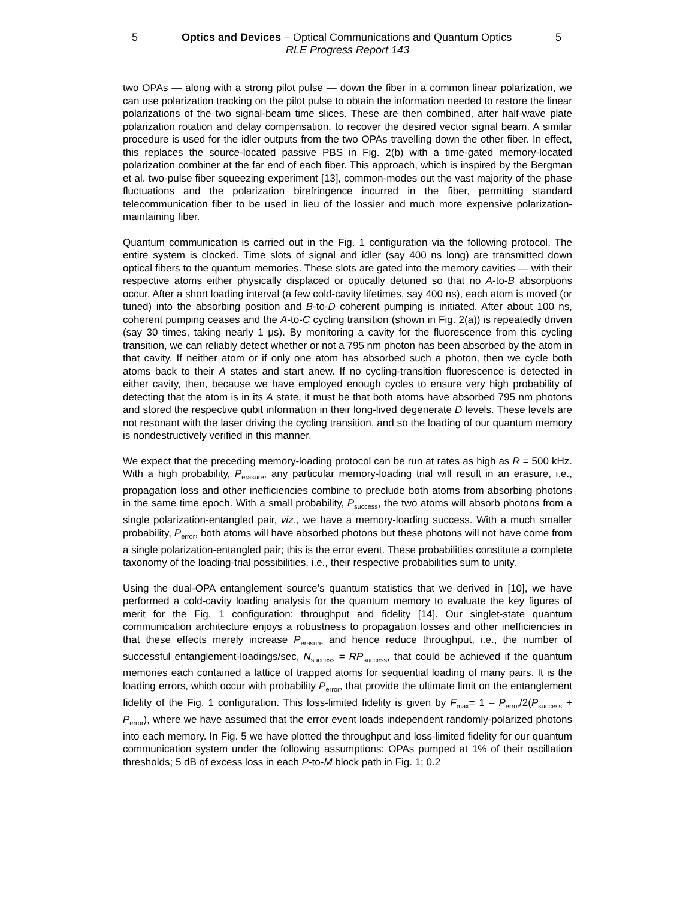5 Optics and Devices – Optical Communications and Quantum Optics 5
RLE Progress Report 143
two OPAs — along with a strong pilot pulse — down the fiber in a common linear polarization, we can use polarization tracking on the pilot pulse to obtain the information needed to restore the linear polarizations of the two signal-beam time slices. These are then combined, after half-wave plate polarization rotation and delay compensation, to recover the desired vector signal beam. A similar procedure is used for the idler outputs from the two OPAs travelling down the other fiber. In effect, this replaces the source-located passive PBS in Fig. 2(b) with a time-gated memory-located polarization combiner at the far end of each fiber. This approach, which is inspired by the Bergman et al. two-pulse fiber squeezing experiment [13], common-modes out the vast majority of the phase fluctuations and the polarization birefringence incurred in the fiber, permitting standard telecommunication fiber to be used in lieu of the lossier and much more expensive polarization-maintaining fiber.
Quantum communication is carried out in the Fig. 1 configuration via the following protocol. The entire system is clocked. Time slots of signal and idler (say 400 ns long) are transmitted down optical fibers to the quantum memories. These slots are gated into the memory cavities — with their respective atoms either physically displaced or optically detuned so that no A-to-B absorptions occur. After a short loading interval (a few cold-cavity lifetimes, say 400 ns), each atom is moved (or tuned) into the absorbing position and B-to-D coherent pumping is initiated. After about 100 ns, coherent pumping ceases and the A-to-C cycling transition (shown in Fig. 2(a)) is repeatedly driven (say 30 times, taking nearly 1 μs). By monitoring a cavity for the fluorescence from this cycling transition, we can reliably detect whether or not a 795 nm photon has been absorbed by the atom in that cavity. If neither atom or if only one atom has absorbed such a photon, then we cycle both atoms back to their A states and start anew. If no cycling-transition fluorescence is detected in either cavity, then, because we have employed enough cycles to ensure very high probability of detecting that the atom is in its A state, it must be that both atoms have absorbed 795 nm photons and stored the respective qubit information in their long-lived degenerate D levels. These levels are not resonant with the laser driving the cycling transition, and so the loading of our quantum memory is nondestructively verified in this manner.
We expect that the preceding memory-loading protocol can be run at rates as high as R = 500 kHz. With a high probability, P<sub>erasure</sub>, any particular memory-loading trial will result in an erasure, i.e., propagation loss and other inefficiencies combine to preclude both atoms from absorbing photons in the same time epoch. With a small probability, P<sub>success</sub>, the two atoms will absorb photons from a single polarization-entangled pair, viz., we have a memory-loading success. With a much smaller probability, P<sub>error</sub>, both atoms will have absorbed photons but these photons will not have come from a single polarization-entangled pair; this is the error event. These probabilities constitute a complete taxonomy of the loading-trial possibilities, i.e., their respective probabilities sum to unity.
Using the dual-OPA entanglement source’s quantum statistics that we derived in [10], we have performed a cold-cavity loading analysis for the quantum memory to evaluate the key figures of merit for the Fig. 1 configuration: throughput and fidelity [14]. Our singlet-state quantum communication architecture enjoys a robustness to propagation losses and other inefficiencies in that these effects merely increase P<sub>erasure</sub> and hence reduce throughput, i.e., the number of successful entanglement-loadings/sec, N<sub>success</sub> = RP<sub>success</sub>, that could be achieved if the quantum memories each contained a lattice of trapped atoms for sequential loading of many pairs. It is the loading errors, which occur with probability P<sub>error</sub>, that provide the ultimate limit on the entanglement fidelity of the Fig. 1 configuration. This loss-limited fidelity is given by F<sub>max</sub>= 1 – P<sub>error</sub>/2(P<sub>success</sub> + P<sub>error</sub>), where we have assumed that the error event loads independent randomly-polarized photons into each memory. In Fig. 5 we have plotted the throughput and loss-limited fidelity for our quantum communication system under the following assumptions: OPAs pumped at 1% of their oscillation thresholds; 5 dB of excess loss in each P-to-M block path in Fig. 1; 0.2